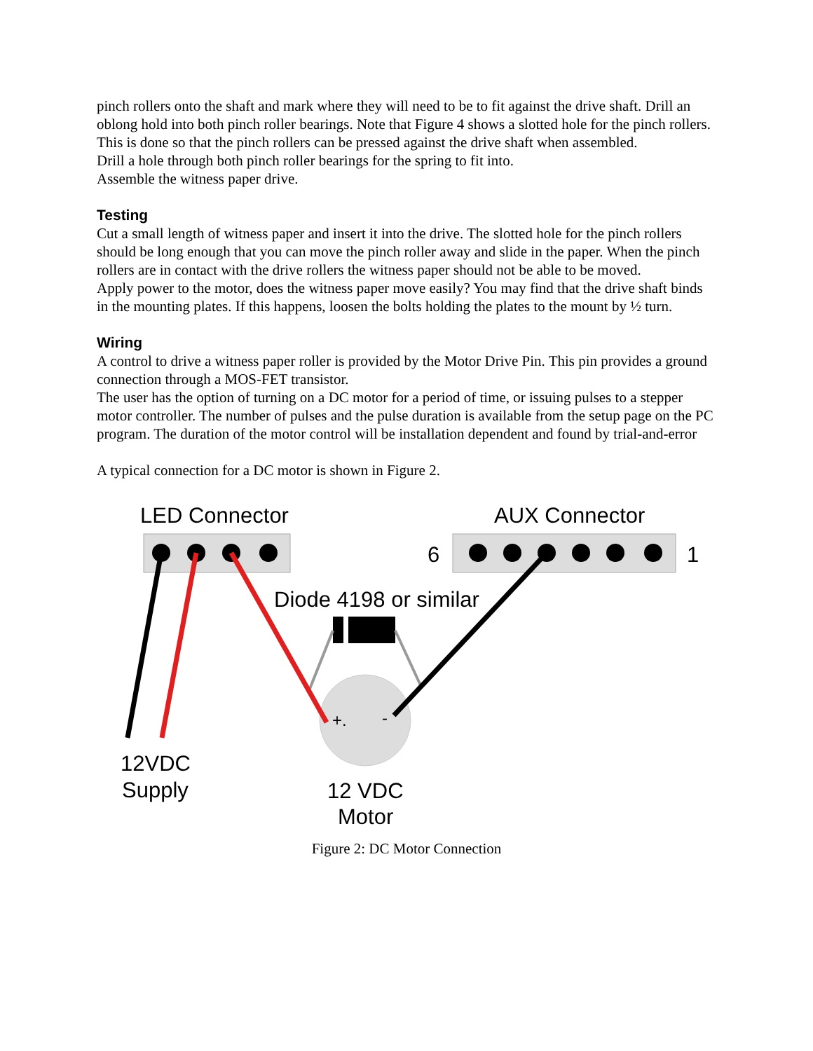pinch rollers onto the shaft and mark where they will need to be to fit against the drive shaft. Drill an oblong hold into both pinch roller bearings. Note that Figure 4 shows a slotted hole for the pinch rollers. This is done so that the pinch rollers can be pressed against the drive shaft when assembled.
Drill a hole through both pinch roller bearings for the spring to fit into.
Assemble the witness paper drive.
Testing
Cut a small length of witness paper and insert it into the drive. The slotted hole for the pinch rollers should be long enough that you can move the pinch roller away and slide in the paper. When the pinch rollers are in contact with the drive rollers the witness paper should not be able to be moved.
Apply power to the motor, does the witness paper move easily? You may find that the drive shaft binds in the mounting plates. If this happens, loosen the bolts holding the plates to the mount by ½ turn.
Wiring
A control to drive a witness paper roller is provided by the Motor Drive Pin. This pin provides a ground connection through a MOS-FET transistor.
The user has the option of turning on a DC motor for a period of time, or issuing pulses to a stepper motor controller. The number of pulses and the pulse duration is available from the setup page on the PC program. The duration of the motor control will be installation dependent and found by trial-and-error
A typical connection for a DC motor is shown in Figure 2.
LED Connector
AUX Connector
6
1
Diode 4198 or similar
+.
-
12VDC
Supply
12 VDC
Motor
Figure 2: DC Motor Connection